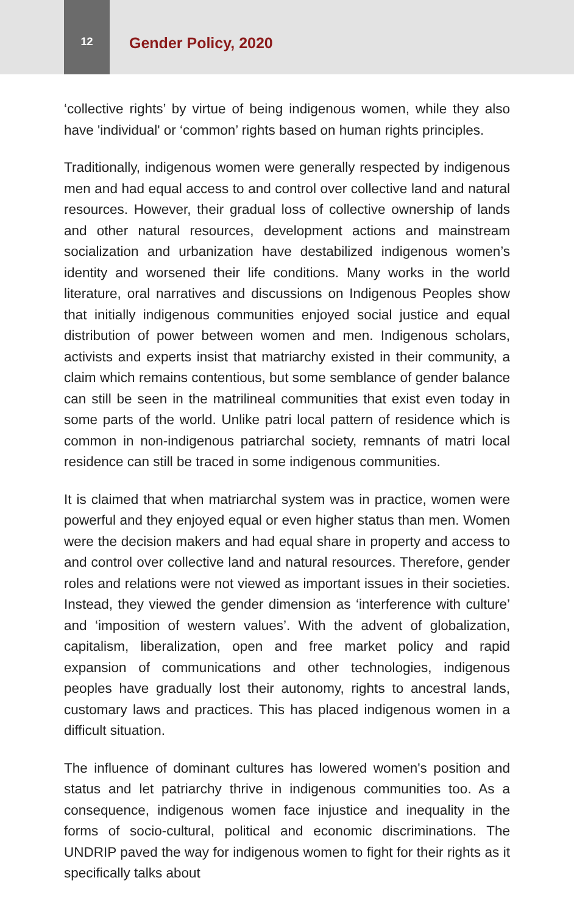12
Gender Policy, 2020
‘collective rights’ by virtue of being indigenous women, while they also have 'individual' or ‘common’ rights based on human rights principles.
Traditionally, indigenous women were generally respected by indigenous men and had equal access to and control over collective land and natural resources. However, their gradual loss of collective ownership of lands and other natural resources, development actions and mainstream socialization and urbanization have destabilized indigenous women’s identity and worsened their life conditions. Many works in the world literature, oral narratives and discussions on Indigenous Peoples show that initially indigenous communities enjoyed social justice and equal distribution of power between women and men. Indigenous scholars, activists and experts insist that matriarchy existed in their community, a claim which remains contentious, but some semblance of gender balance can still be seen in the matrilineal communities that exist even today in some parts of the world. Unlike patri local pattern of residence which is common in non-indigenous patriarchal society, remnants of matri local residence can still be traced in some indigenous communities.
It is claimed that when matriarchal system was in practice, women were powerful and they enjoyed equal or even higher status than men. Women were the decision makers and had equal share in property and access to and control over collective land and natural resources. Therefore, gender roles and relations were not viewed as important issues in their societies. Instead, they viewed the gender dimension as ‘interference with culture’ and ‘imposition of western values’. With the advent of globalization, capitalism, liberalization, open and free market policy and rapid expansion of communications and other technologies, indigenous peoples have gradually lost their autonomy, rights to ancestral lands, customary laws and practices. This has placed indigenous women in a difficult situation.
The influence of dominant cultures has lowered women's position and status and let patriarchy thrive in indigenous communities too. As a consequence, indigenous women face injustice and inequality in the forms of socio-cultural, political and economic discriminations. The UNDRIP paved the way for indigenous women to fight for their rights as it specifically talks about